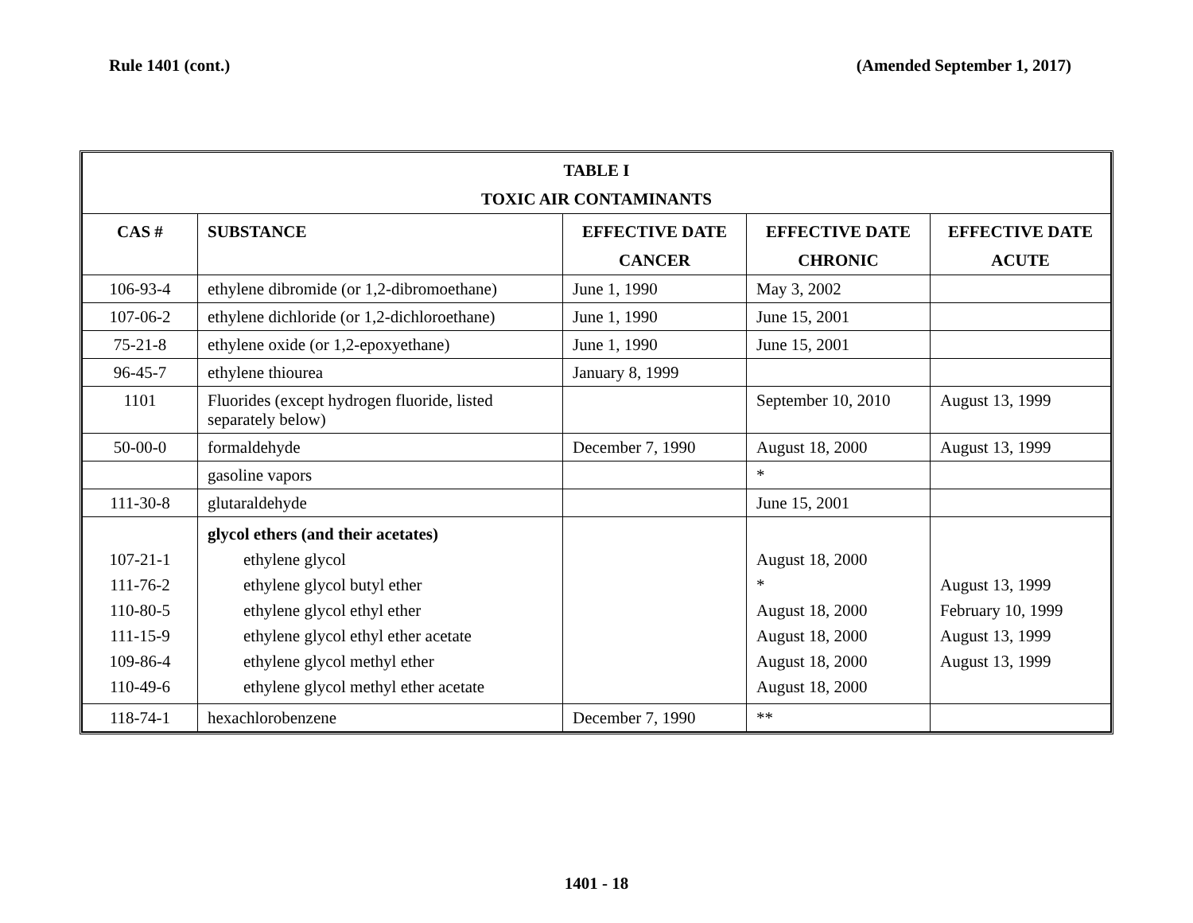Rule 1401 (cont.) (Amended September 1, 2017)
| TABLE I TOXIC AIR CONTAMINANTS | | | | |
| --- | --- | --- | --- | --- |
| CAS # | SUBSTANCE | EFFECTIVE DATE CANCER | EFFECTIVE DATE CHRONIC | EFFECTIVE DATE ACUTE |
| 106-93-4 | ethylene dibromide (or 1,2-dibromoethane) | June 1, 1990 | May 3, 2002 | |
| 107-06-2 | ethylene dichloride (or 1,2-dichloroethane) | June 1, 1990 | June 15, 2001 | |
| 75-21-8 | ethylene oxide (or 1,2-epoxyethane) | June 1, 1990 | June 15, 2001 | |
| 96-45-7 | ethylene thiourea | January 8, 1999 | | |
| 1101 | Fluorides (except hydrogen fluoride, listed separately below) | | September 10, 2010 | August 13, 1999 |
| 50-00-0 | formaldehyde | December 7, 1990 | August 18, 2000 | August 13, 1999 |
| | gasoline vapors | | * | |
| 111-30-8 | glutaraldehyde | | June 15, 2001 | |
| 107-21-1 111-76-2 110-80-5 111-15-9 109-86-4 110-49-6 | glycol ethers (and their acetates) ethylene glycol ethylene glycol butyl ether ethylene glycol ethyl ether ethylene glycol ethyl ether acetate ethylene glycol methyl ether ethylene glycol methyl ether acetate | | August 18, 2000 * August 18, 2000 August 18, 2000 August 18, 2000 August 18, 2000 | August 13, 1999 February 10, 1999 August 13, 1999 August 13, 1999 |
| 118-74-1 | hexachlorobenzene | December 7, 1990 | ** | |
1401 - 18